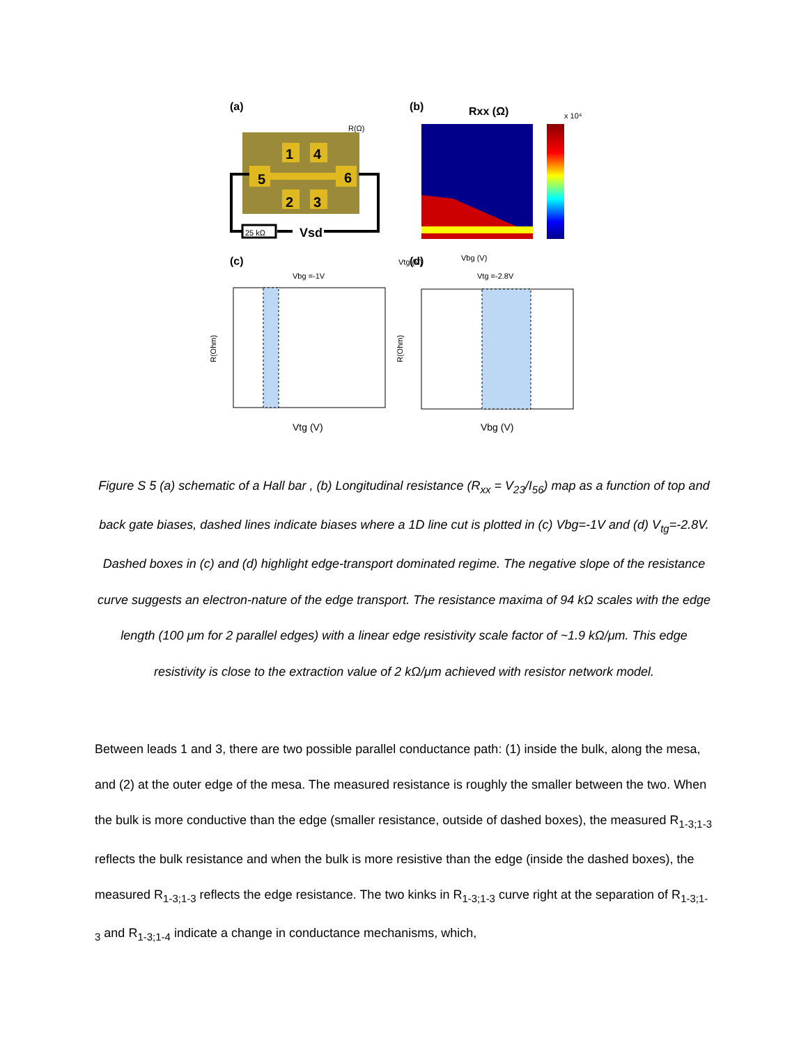(a)
(b)
Rxx (Ω)
R(Ω)
1
4
5
6
2
3
25 kΩ
Vsd
x 10⁴
Vtg (V)
Vbg (V)
(c)
(d)
Vbg =-1V
Vtg =-2.8V
Vtg (V)
Vbg (V)
R(Ohm)
R(Ohm)
Figure S 5 (a) schematic of a Hall bar , (b) Longitudinal resistance (R<sub>xx</sub> = V<sub>23</sub>/I<sub>56</sub>) map as a function of top and back gate biases, dashed lines indicate biases where a 1D line cut is plotted in (c) Vbg=-1V and (d) V<sub>tg</sub>=-2.8V. Dashed boxes in (c) and (d) highlight edge-transport dominated regime. The negative slope of the resistance curve suggests an electron-nature of the edge transport. The resistance maxima of 94 kΩ scales with the edge length (100 μm for 2 parallel edges) with a linear edge resistivity scale factor of ~1.9 kΩ/μm. This edge resistivity is close to the extraction value of 2 kΩ/μm achieved with resistor network model.
Between leads 1 and 3, there are two possible parallel conductance path: (1) inside the bulk, along the mesa, and (2) at the outer edge of the mesa. The measured resistance is roughly the smaller between the two. When the bulk is more conductive than the edge (smaller resistance, outside of dashed boxes), the measured R<sub>1-3;1-3</sub> reflects the bulk resistance and when the bulk is more resistive than the edge (inside the dashed boxes), the measured R<sub>1-3;1-3</sub> reflects the edge resistance. The two kinks in R<sub>1-3;1-3</sub> curve right at the separation of R<sub>1-3;1-3</sub> and R<sub>1-3;1-4</sub> indicate a change in conductance mechanisms, which,